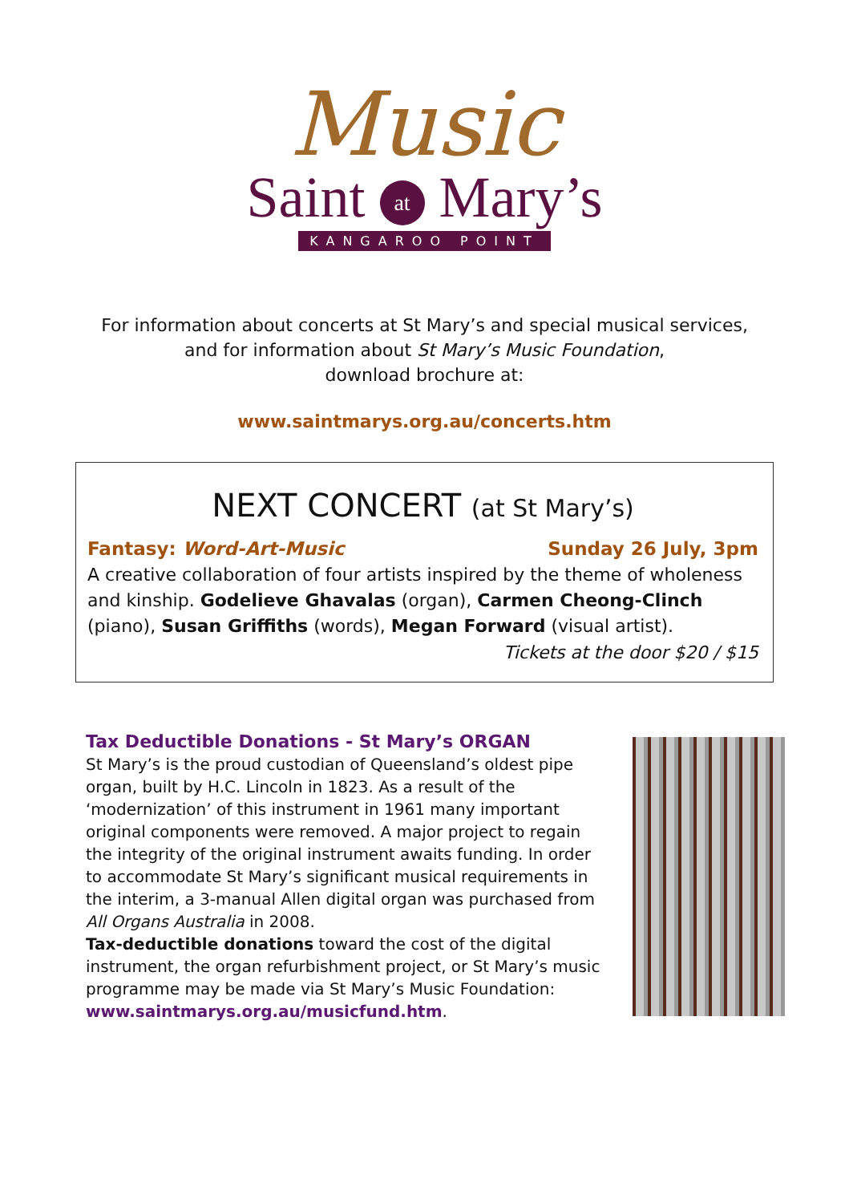Music
Saint at Mary’s
KANGAROO POINT
For information about concerts at St Mary’s and special musical services,
and for information about St Mary’s Music Foundation,
download brochure at:
www.saintmarys.org.au/concerts.htm
NEXT CONCERT (at St Mary’s)
Fantasy: Word-Art-Music Sunday 26 July, 3pm
A creative collaboration of four artists inspired by the theme of wholeness and kinship. Godelieve Ghavalas (organ), Carmen Cheong-Clinch (piano), Susan Griffiths (words), Megan Forward (visual artist).
Tickets at the door $20 / $15
Tax Deductible Donations - St Mary’s ORGAN
St Mary’s is the proud custodian of Queensland’s oldest pipe organ, built by H.C. Lincoln in 1823. As a result of the ‘modernization’ of this instrument in 1961 many important original components were removed. A major project to regain the integrity of the original instrument awaits funding. In order to accommodate St Mary’s significant musical requirements in the interim, a 3-manual Allen digital organ was purchased from All Organs Australia in 2008.
Tax-deductible donations toward the cost of the digital instrument, the organ refurbishment project, or St Mary’s music programme may be made via St Mary’s Music Foundation:
www.saintmarys.org.au/musicfund.htm.